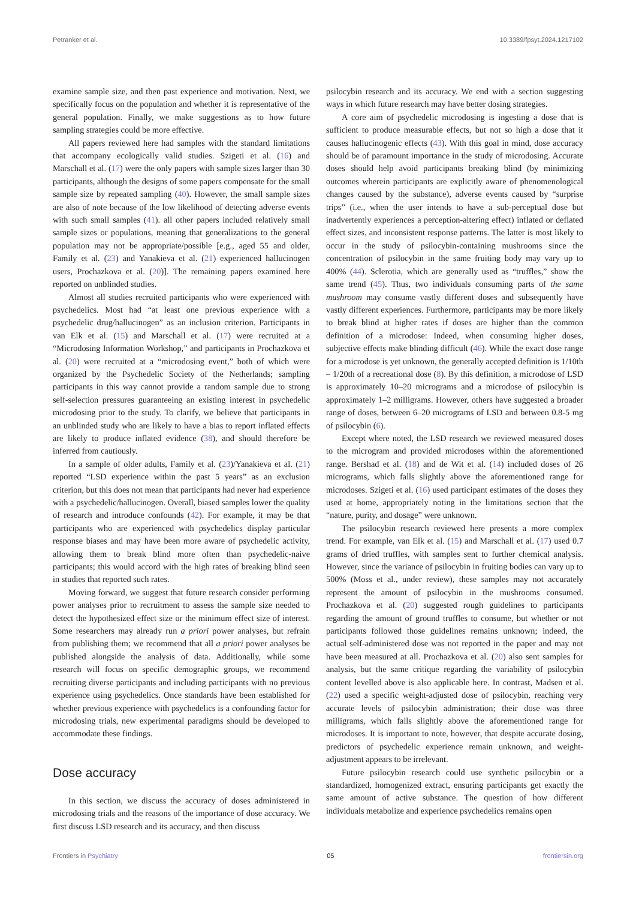Petranker et al. 10.3389/fpsyt.2024.1217102
examine sample size, and then past experience and motivation. Next, we specifically focus on the population and whether it is representative of the general population. Finally, we make suggestions as to how future sampling strategies could be more effective.
All papers reviewed here had samples with the standard limitations that accompany ecologically valid studies. Szigeti et al. (16) and Marschall et al. (17) were the only papers with sample sizes larger than 30 participants, although the designs of some papers compensate for the small sample size by repeated sampling (40). However, the small sample sizes are also of note because of the low likelihood of detecting adverse events with such small samples (41). all other papers included relatively small sample sizes or populations, meaning that generalizations to the general population may not be appropriate/possible [e.g., aged 55 and older, Family et al. (23) and Yanakieva et al. (21) experienced hallucinogen users, Prochazkova et al. (20)]. The remaining papers examined here reported on unblinded studies.
Almost all studies recruited participants who were experienced with psychedelics. Most had “at least one previous experience with a psychedelic drug/hallucinogen” as an inclusion criterion. Participants in van Elk et al. (15) and Marschall et al. (17) were recruited at a “Microdosing Information Workshop,” and participants in Prochazkova et al. (20) were recruited at a “microdosing event,” both of which were organized by the Psychedelic Society of the Netherlands; sampling participants in this way cannot provide a random sample due to strong self-selection pressures guaranteeing an existing interest in psychedelic microdosing prior to the study. To clarify, we believe that participants in an unblinded study who are likely to have a bias to report inflated effects are likely to produce inflated evidence (38), and should therefore be inferred from cautiously.
In a sample of older adults, Family et al. (23)/Yanakieva et al. (21) reported “LSD experience within the past 5 years” as an exclusion criterion, but this does not mean that participants had never had experience with a psychedelic/hallucinogen. Overall, biased samples lower the quality of research and introduce confounds (42). For example, it may be that participants who are experienced with psychedelics display particular response biases and may have been more aware of psychedelic activity, allowing them to break blind more often than psychedelic-naive participants; this would accord with the high rates of breaking blind seen in studies that reported such rates.
Moving forward, we suggest that future research consider performing power analyses prior to recruitment to assess the sample size needed to detect the hypothesized effect size or the minimum effect size of interest. Some researchers may already run a priori power analyses, but refrain from publishing them; we recommend that all a priori power analyses be published alongside the analysis of data. Additionally, while some research will focus on specific demographic groups, we recommend recruiting diverse participants and including participants with no previous experience using psychedelics. Once standards have been established for whether previous experience with psychedelics is a confounding factor for microdosing trials, new experimental paradigms should be developed to accommodate these findings.
Dose accuracy
In this section, we discuss the accuracy of doses administered in microdosing trials and the reasons of the importance of dose accuracy. We first discuss LSD research and its accuracy, and then discuss
psilocybin research and its accuracy. We end with a section suggesting ways in which future research may have better dosing strategies.
A core aim of psychedelic microdosing is ingesting a dose that is sufficient to produce measurable effects, but not so high a dose that it causes hallucinogenic effects (43). With this goal in mind, dose accuracy should be of paramount importance in the study of microdosing. Accurate doses should help avoid participants breaking blind (by minimizing outcomes wherein participants are explicitly aware of phenomenological changes caused by the substance), adverse events caused by “surprise trips” (i.e., when the user intends to have a sub-perceptual dose but inadvertently experiences a perception-altering effect) inflated or deflated effect sizes, and inconsistent response patterns. The latter is most likely to occur in the study of psilocybin-containing mushrooms since the concentration of psilocybin in the same fruiting body may vary up to 400% (44). Sclerotia, which are generally used as “truffles,” show the same trend (45). Thus, two individuals consuming parts of the same mushroom may consume vastly different doses and subsequently have vastly different experiences. Furthermore, participants may be more likely to break blind at higher rates if doses are higher than the common definition of a microdose: Indeed, when consuming higher doses, subjective effects make blinding difficult (46). While the exact dose range for a microdose is yet unknown, the generally accepted definition is 1/10th – 1/20th of a recreational dose (8). By this definition, a microdose of LSD is approximately 10–20 micrograms and a microdose of psilocybin is approximately 1–2 milligrams. However, others have suggested a broader range of doses, between 6–20 micrograms of LSD and between 0.8-5 mg of psilocybin (6).
Except where noted, the LSD research we reviewed measured doses to the microgram and provided microdoses within the aforementioned range. Bershad et al. (18) and de Wit et al. (14) included doses of 26 micrograms, which falls slightly above the aforementioned range for microdoses. Szigeti et al. (16) used participant estimates of the doses they used at home, appropriately noting in the limitations section that the “nature, purity, and dosage” were unknown.
The psilocybin research reviewed here presents a more complex trend. For example, van Elk et al. (15) and Marschall et al. (17) used 0.7 grams of dried truffles, with samples sent to further chemical analysis. However, since the variance of psilocybin in fruiting bodies can vary up to 500% (Moss et al., under review), these samples may not accurately represent the amount of psilocybin in the mushrooms consumed. Prochazkova et al. (20) suggested rough guidelines to participants regarding the amount of ground truffles to consume, but whether or not participants followed those guidelines remains unknown; indeed, the actual self-administered dose was not reported in the paper and may not have been measured at all. Prochazkova et al. (20) also sent samples for analysis, but the same critique regarding the variability of psilocybin content levelled above is also applicable here. In contrast, Madsen et al. (22) used a specific weight-adjusted dose of psilocybin, reaching very accurate levels of psilocybin administration; their dose was three milligrams, which falls slightly above the aforementioned range for microdoses. It is important to note, however, that despite accurate dosing, predictors of psychedelic experience remain unknown, and weight-adjustment appears to be irrelevant.
Future psilocybin research could use synthetic psilocybin or a standardized, homogenized extract, ensuring participants get exactly the same amount of active substance. The question of how different individuals metabolize and experience psychedelics remains open
Frontiers in Psychiatry 05 frontiersin.org